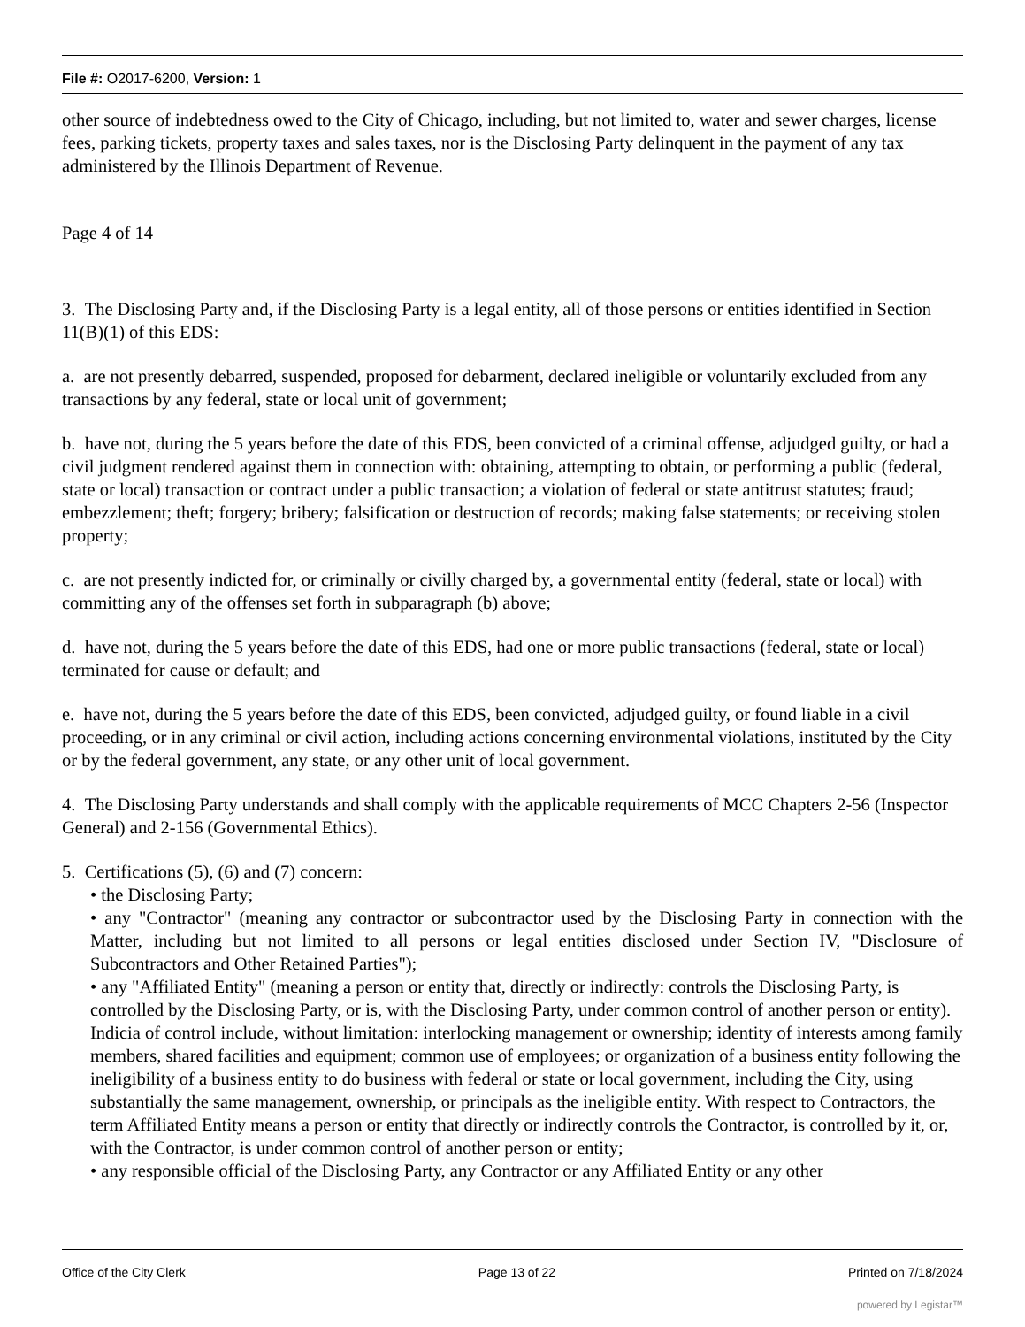File #: O2017-6200, Version: 1
other source of indebtedness owed to the City of Chicago, including, but not limited to, water and sewer charges, license fees, parking tickets, property taxes and sales taxes, nor is the Disclosing Party delinquent in the payment of any tax administered by the Illinois Department of Revenue.
Page 4 of 14
3. The Disclosing Party and, if the Disclosing Party is a legal entity, all of those persons or entities identified in Section 11(B)(1) of this EDS:
a. are not presently debarred, suspended, proposed for debarment, declared ineligible or voluntarily excluded from any transactions by any federal, state or local unit of government;
b. have not, during the 5 years before the date of this EDS, been convicted of a criminal offense, adjudged guilty, or had a civil judgment rendered against them in connection with: obtaining, attempting to obtain, or performing a public (federal, state or local) transaction or contract under a public transaction; a violation of federal or state antitrust statutes; fraud; embezzlement; theft; forgery; bribery; falsification or destruction of records; making false statements; or receiving stolen property;
c. are not presently indicted for, or criminally or civilly charged by, a governmental entity (federal, state or local) with committing any of the offenses set forth in subparagraph (b) above;
d. have not, during the 5 years before the date of this EDS, had one or more public transactions (federal, state or local) terminated for cause or default; and
e. have not, during the 5 years before the date of this EDS, been convicted, adjudged guilty, or found liable in a civil proceeding, or in any criminal or civil action, including actions concerning environmental violations, instituted by the City or by the federal government, any state, or any other unit of local government.
4. The Disclosing Party understands and shall comply with the applicable requirements of MCC Chapters 2-56 (Inspector General) and 2-156 (Governmental Ethics).
5. Certifications (5), (6) and (7) concern:
• the Disclosing Party;
• any "Contractor" (meaning any contractor or subcontractor used by the Disclosing Party in connection with the Matter, including but not limited to all persons or legal entities disclosed under Section IV, "Disclosure of Subcontractors and Other Retained Parties");
• any "Affiliated Entity" (meaning a person or entity that, directly or indirectly: controls the Disclosing Party, is controlled by the Disclosing Party, or is, with the Disclosing Party, under common control of another person or entity). Indicia of control include, without limitation: interlocking management or ownership; identity of interests among family members, shared facilities and equipment; common use of employees; or organization of a business entity following the ineligibility of a business entity to do business with federal or state or local government, including the City, using substantially the same management, ownership, or principals as the ineligible entity. With respect to Contractors, the term Affiliated Entity means a person or entity that directly or indirectly controls the Contractor, is controlled by it, or, with the Contractor, is under common control of another person or entity;
• any responsible official of the Disclosing Party, any Contractor or any Affiliated Entity or any other
Office of the City Clerk Page 13 of 22 Printed on 7/18/2024
powered by Legistar™